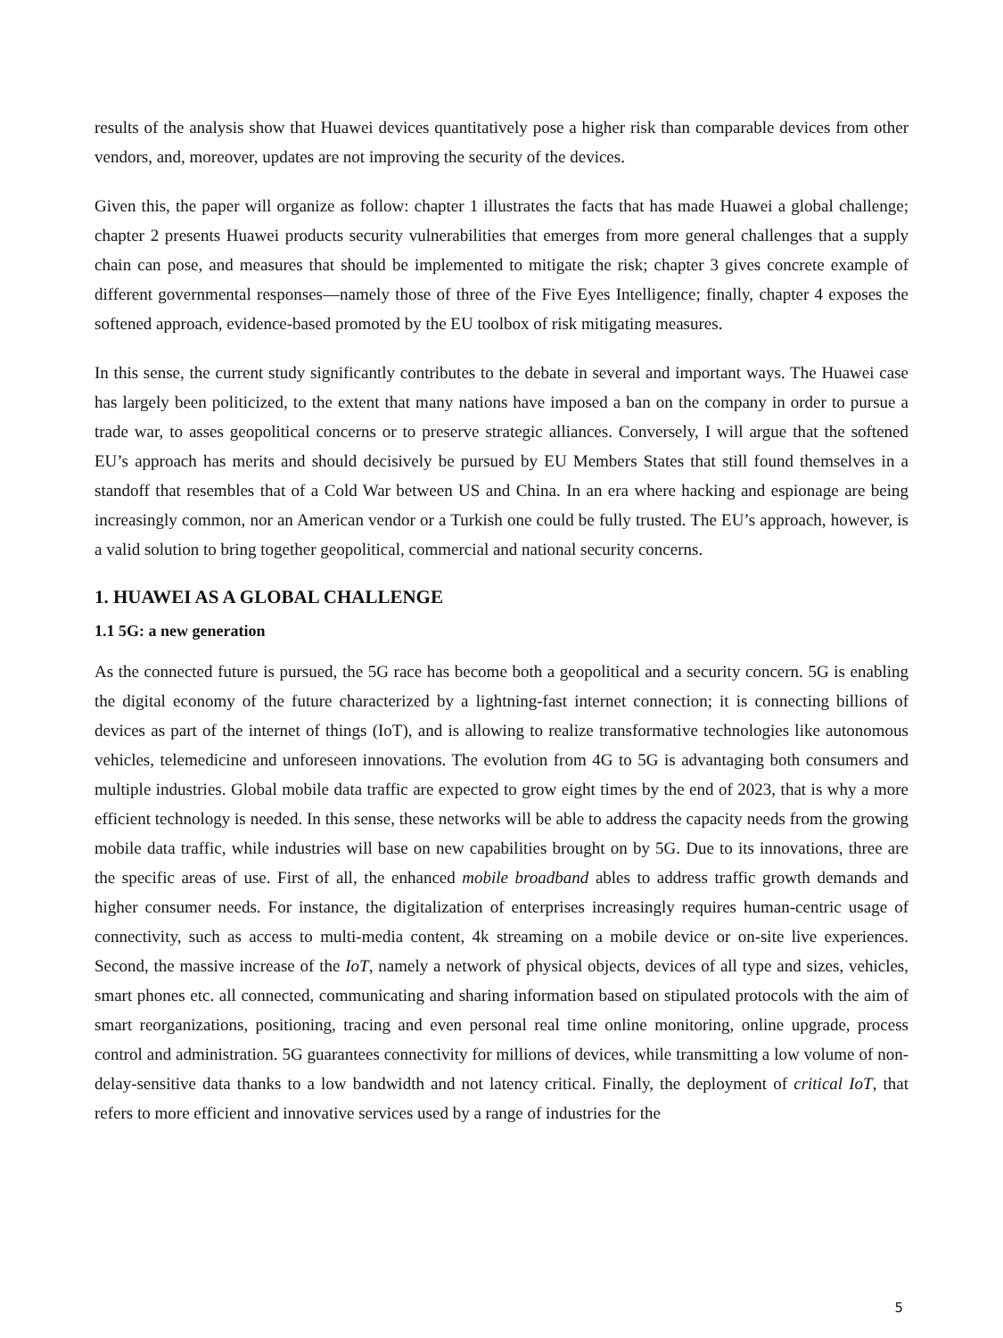results of the analysis show that Huawei devices quantitatively pose a higher risk than comparable devices from other vendors, and, moreover, updates are not improving the security of the devices.
Given this, the paper will organize as follow: chapter 1 illustrates the facts that has made Huawei a global challenge; chapter 2 presents Huawei products security vulnerabilities that emerges from more general challenges that a supply chain can pose, and measures that should be implemented to mitigate the risk; chapter 3 gives concrete example of different governmental responses—namely those of three of the Five Eyes Intelligence; finally, chapter 4 exposes the softened approach, evidence-based promoted by the EU toolbox of risk mitigating measures.
In this sense, the current study significantly contributes to the debate in several and important ways. The Huawei case has largely been politicized, to the extent that many nations have imposed a ban on the company in order to pursue a trade war, to asses geopolitical concerns or to preserve strategic alliances. Conversely, I will argue that the softened EU’s approach has merits and should decisively be pursued by EU Members States that still found themselves in a standoff that resembles that of a Cold War between US and China. In an era where hacking and espionage are being increasingly common, nor an American vendor or a Turkish one could be fully trusted. The EU’s approach, however, is a valid solution to bring together geopolitical, commercial and national security concerns.
1. HUAWEI AS A GLOBAL CHALLENGE
1.1 5G: a new generation
As the connected future is pursued, the 5G race has become both a geopolitical and a security concern. 5G is enabling the digital economy of the future characterized by a lightning-fast internet connection; it is connecting billions of devices as part of the internet of things (IoT), and is allowing to realize transformative technologies like autonomous vehicles, telemedicine and unforeseen innovations. The evolution from 4G to 5G is advantaging both consumers and multiple industries. Global mobile data traffic are expected to grow eight times by the end of 2023, that is why a more efficient technology is needed. In this sense, these networks will be able to address the capacity needs from the growing mobile data traffic, while industries will base on new capabilities brought on by 5G. Due to its innovations, three are the specific areas of use. First of all, the enhanced mobile broadband ables to address traffic growth demands and higher consumer needs. For instance, the digitalization of enterprises increasingly requires human-centric usage of connectivity, such as access to multi-media content, 4k streaming on a mobile device or on-site live experiences. Second, the massive increase of the IoT, namely a network of physical objects, devices of all type and sizes, vehicles, smart phones etc. all connected, communicating and sharing information based on stipulated protocols with the aim of smart reorganizations, positioning, tracing and even personal real time online monitoring, online upgrade, process control and administration. 5G guarantees connectivity for millions of devices, while transmitting a low volume of non-delay-sensitive data thanks to a low bandwidth and not latency critical. Finally, the deployment of critical IoT, that refers to more efficient and innovative services used by a range of industries for the
5